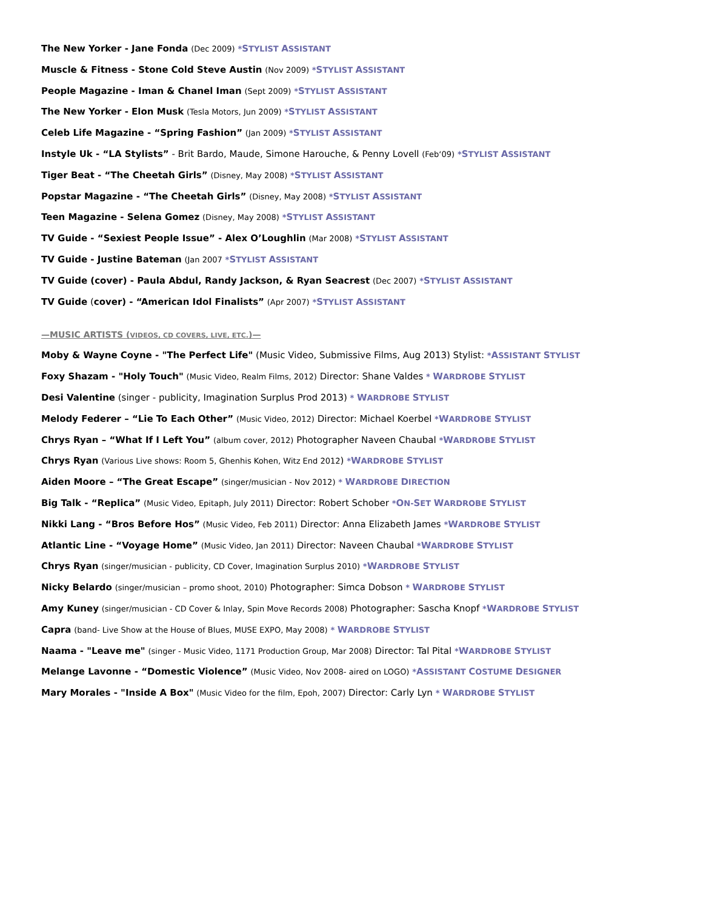The New Yorker - Jane Fonda (Dec 2009) *STYLIST ASSISTANT
Muscle & Fitness - Stone Cold Steve Austin (Nov 2009) *STYLIST ASSISTANT
People Magazine - Iman & Chanel Iman (Sept 2009) *STYLIST ASSISTANT
The New Yorker - Elon Musk (Tesla Motors, Jun 2009) *STYLIST ASSISTANT
Celeb Life Magazine - “Spring Fashion” (Jan 2009) *STYLIST ASSISTANT
Instyle Uk - “LA Stylists” - Brit Bardo, Maude, Simone Harouche, & Penny Lovell (Feb‘09) *STYLIST ASSISTANT
Tiger Beat - “The Cheetah Girls” (Disney, May 2008) *STYLIST ASSISTANT
Popstar Magazine - “The Cheetah Girls” (Disney, May 2008) *STYLIST ASSISTANT
Teen Magazine - Selena Gomez (Disney, May 2008) *STYLIST ASSISTANT
TV Guide - “Sexiest People Issue” - Alex O’Loughlin (Mar 2008) *STYLIST ASSISTANT
TV Guide - Justine Bateman (Jan 2007 *STYLIST ASSISTANT
TV Guide (cover) - Paula Abdul, Randy Jackson, & Ryan Seacrest (Dec 2007) *STYLIST ASSISTANT
TV Guide (cover) - “American Idol Finalists” (Apr 2007) *STYLIST ASSISTANT
—MUSIC ARTISTS (VIDEOS, CD COVERS, LIVE, ETC.)—
Moby & Wayne Coyne - "The Perfect Life" (Music Video, Submissive Films, Aug 2013) Stylist: *ASSISTANT STYLIST
Foxy Shazam - "Holy Touch" (Music Video, Realm Films, 2012) Director: Shane Valdes * WARDROBE STYLIST
Desi Valentine (singer - publicity, Imagination Surplus Prod 2013) * WARDROBE STYLIST
Melody Federer – “Lie To Each Other” (Music Video, 2012) Director: Michael Koerbel *WARDROBE STYLIST
Chrys Ryan – “What If I Left You” (album cover, 2012) Photographer Naveen Chaubal *WARDROBE STYLIST
Chrys Ryan (Various Live shows: Room 5, Ghenhis Kohen, Witz End 2012) *WARDROBE STYLIST
Aiden Moore – “The Great Escape” (singer/musician - Nov 2012) * WARDROBE DIRECTION
Big Talk - “Replica” (Music Video, Epitaph, July 2011) Director: Robert Schober *ON-SET WARDROBE STYLIST
Nikki Lang - “Bros Before Hos” (Music Video, Feb 2011) Director: Anna Elizabeth James *WARDROBE STYLIST
Atlantic Line - “Voyage Home” (Music Video, Jan 2011) Director: Naveen Chaubal *WARDROBE STYLIST
Chrys Ryan (singer/musician - publicity, CD Cover, Imagination Surplus 2010) *WARDROBE STYLIST
Nicky Belardo (singer/musician – promo shoot, 2010) Photographer: Simca Dobson * WARDROBE STYLIST
Amy Kuney (singer/musician - CD Cover & Inlay, Spin Move Records 2008) Photographer: Sascha Knopf *WARDROBE STYLIST
Capra (band- Live Show at the House of Blues, MUSE EXPO, May 2008) * WARDROBE STYLIST
Naama - "Leave me" (singer - Music Video, 1171 Production Group, Mar 2008) Director: Tal Pital *WARDROBE STYLIST
Melange Lavonne - “Domestic Violence” (Music Video, Nov 2008- aired on LOGO) *ASSISTANT COSTUME DESIGNER
Mary Morales - "Inside A Box" (Music Video for the film, Epoh, 2007) Director: Carly Lyn * WARDROBE STYLIST